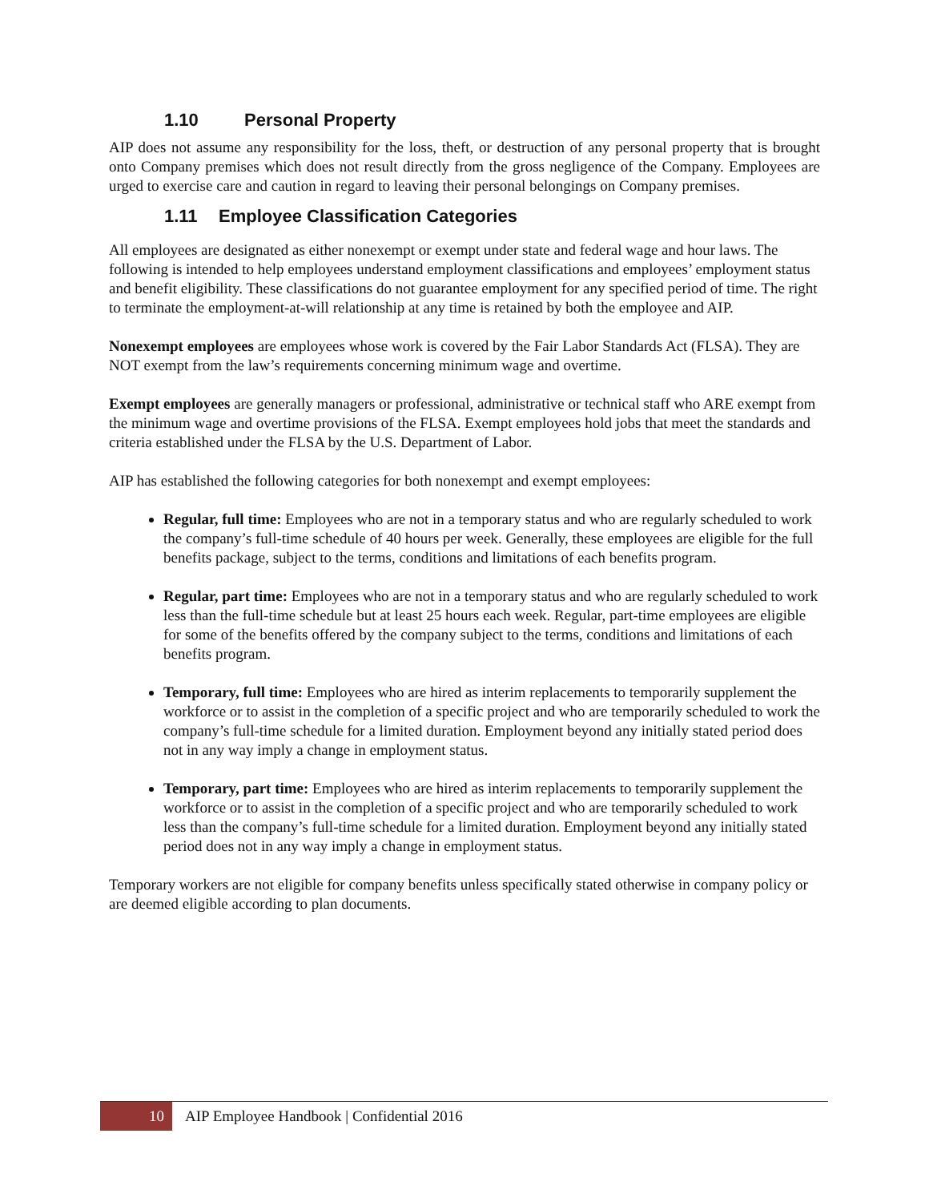1.10 Personal Property
AIP does not assume any responsibility for the loss, theft, or destruction of any personal property that is brought onto Company premises which does not result directly from the gross negligence of the Company. Employees are urged to exercise care and caution in regard to leaving their personal belongings on Company premises.
1.11 Employee Classification Categories
All employees are designated as either nonexempt or exempt under state and federal wage and hour laws. The following is intended to help employees understand employment classifications and employees’ employment status and benefit eligibility. These classifications do not guarantee employment for any specified period of time. The right to terminate the employment-at-will relationship at any time is retained by both the employee and AIP.
Nonexempt employees are employees whose work is covered by the Fair Labor Standards Act (FLSA). They are NOT exempt from the law’s requirements concerning minimum wage and overtime.
Exempt employees are generally managers or professional, administrative or technical staff who ARE exempt from the minimum wage and overtime provisions of the FLSA. Exempt employees hold jobs that meet the standards and criteria established under the FLSA by the U.S. Department of Labor.
AIP has established the following categories for both nonexempt and exempt employees:
Regular, full time: Employees who are not in a temporary status and who are regularly scheduled to work the company’s full-time schedule of 40 hours per week. Generally, these employees are eligible for the full benefits package, subject to the terms, conditions and limitations of each benefits program.
Regular, part time: Employees who are not in a temporary status and who are regularly scheduled to work less than the full-time schedule but at least 25 hours each week. Regular, part-time employees are eligible for some of the benefits offered by the company subject to the terms, conditions and limitations of each benefits program.
Temporary, full time: Employees who are hired as interim replacements to temporarily supplement the workforce or to assist in the completion of a specific project and who are temporarily scheduled to work the company’s full-time schedule for a limited duration. Employment beyond any initially stated period does not in any way imply a change in employment status.
Temporary, part time: Employees who are hired as interim replacements to temporarily supplement the workforce or to assist in the completion of a specific project and who are temporarily scheduled to work less than the company’s full-time schedule for a limited duration. Employment beyond any initially stated period does not in any way imply a change in employment status.
Temporary workers are not eligible for company benefits unless specifically stated otherwise in company policy or are deemed eligible according to plan documents.
10
AIP Employee Handbook | Confidential 2016